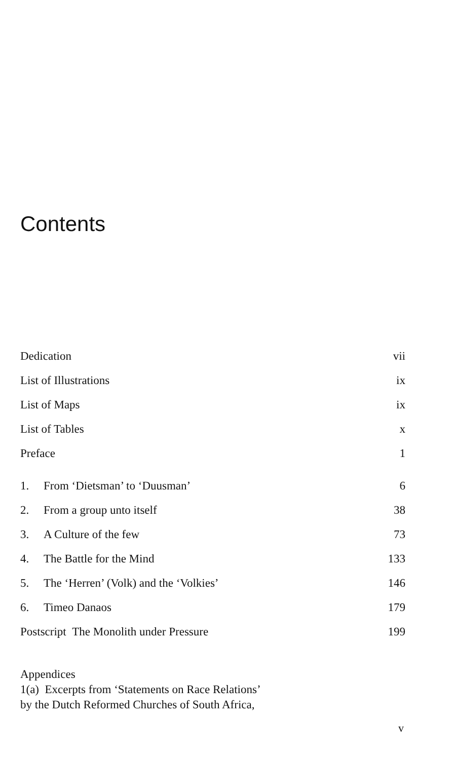Contents
Dedication vii
List of Illustrations ix
List of Maps ix
List of Tables x
Preface 1
1. From ‘Dietsman’ to ‘Duusman’ 6
2. From a group unto itself 38
3. A Culture of the few 73
4. The Battle for the Mind 133
5. The ‘Herren’ (Volk) and the ‘Volkies’ 146
6. Timeo Danaos 179
Postscript The Monolith under Pressure 199
Appendices
1(a) Excerpts from ‘Statements on Race Relations’
by the Dutch Reformed Churches of South Africa,
v